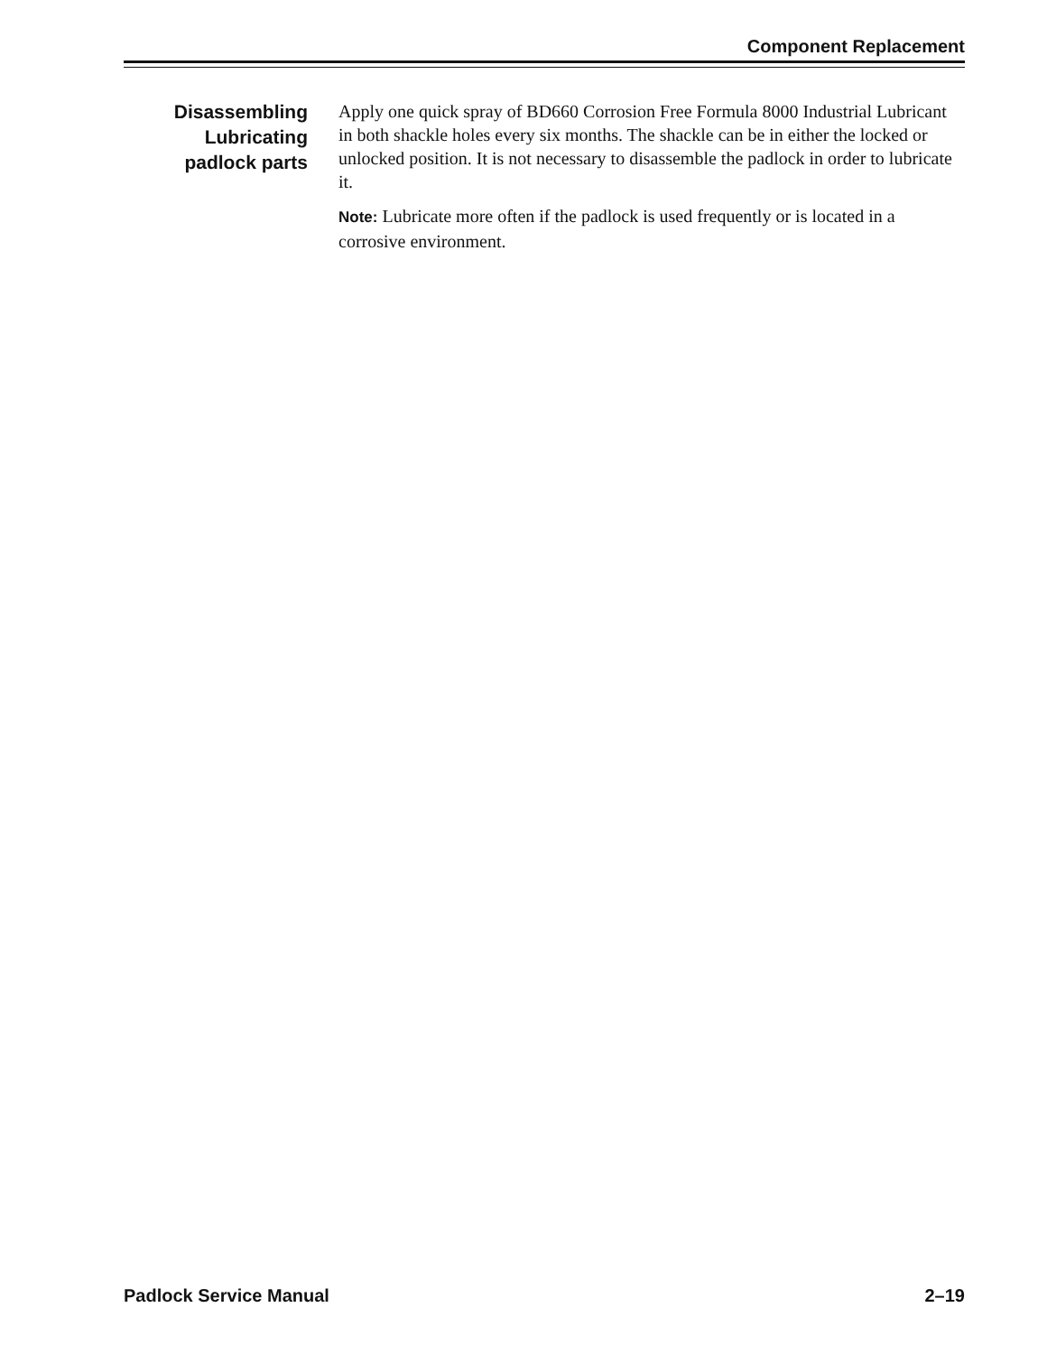Component Replacement
Disassembling
Lubricating
padlock parts
Apply one quick spray of BD660 Corrosion Free Formula 8000 Industrial Lubricant in both shackle holes every six months. The shackle can be in either the locked or unlocked position. It is not necessary to disassemble the padlock in order to lubricate it.
Note: Lubricate more often if the padlock is used frequently or is located in a corrosive environment.
Padlock Service Manual 2–19